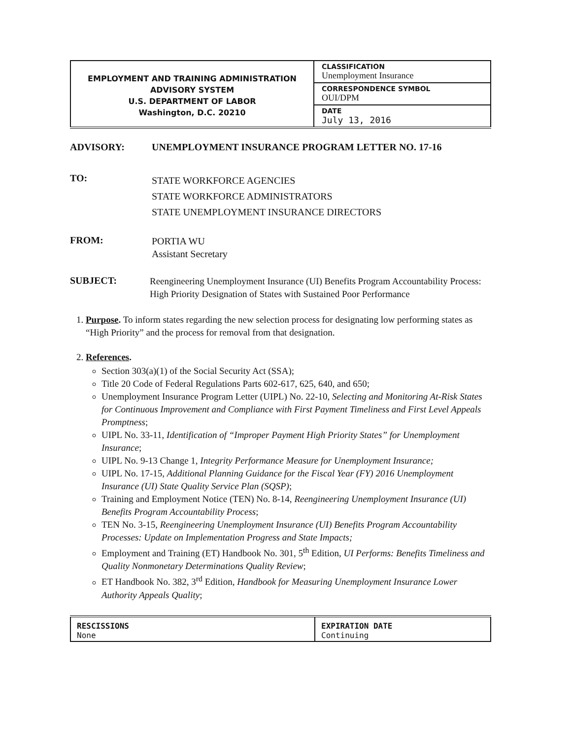| EMPLOYMENT AND TRAINING ADMINISTRATION ADVISORY SYSTEM U.S. DEPARTMENT OF LABOR Washington, D.C. 20210 | CLASSIFICATION Unemployment Insurance |
| | CORRESPONDENCE SYMBOL OUI/DPM |
| | DATE July 13, 2016 |
ADVISORY: UNEMPLOYMENT INSURANCE PROGRAM LETTER NO. 17-16
TO:
STATE WORKFORCE AGENCIES
STATE WORKFORCE ADMINISTRATORS
STATE UNEMPLOYMENT INSURANCE DIRECTORS
FROM:
PORTIA WU
Assistant Secretary
SUBJECT:
Reengineering Unemployment Insurance (UI) Benefits Program Accountability Process: High Priority Designation of States with Sustained Poor Performance
1. Purpose. To inform states regarding the new selection process for designating low performing states as “High Priority” and the process for removal from that designation.
2. References.
Section 303(a)(1) of the Social Security Act (SSA);
Title 20 Code of Federal Regulations Parts 602-617, 625, 640, and 650;
Unemployment Insurance Program Letter (UIPL) No. 22-10, Selecting and Monitoring At-Risk States for Continuous Improvement and Compliance with First Payment Timeliness and First Level Appeals Promptness;
UIPL No. 33-11, Identification of “Improper Payment High Priority States” for Unemployment Insurance;
UIPL No. 9-13 Change 1, Integrity Performance Measure for Unemployment Insurance;
UIPL No. 17-15, Additional Planning Guidance for the Fiscal Year (FY) 2016 Unemployment Insurance (UI) State Quality Service Plan (SQSP);
Training and Employment Notice (TEN) No. 8-14, Reengineering Unemployment Insurance (UI) Benefits Program Accountability Process;
TEN No. 3-15, Reengineering Unemployment Insurance (UI) Benefits Program Accountability Processes: Update on Implementation Progress and State Impacts;
Employment and Training (ET) Handbook No. 301, 5<sup>th</sup> Edition, UI Performs: Benefits Timeliness and Quality Nonmonetary Determinations Quality Review;
ET Handbook No. 382, 3<sup>rd</sup> Edition, Handbook for Measuring Unemployment Insurance Lower Authority Appeals Quality;
| RESCISSIONS None | EXPIRATION DATE Continuing |